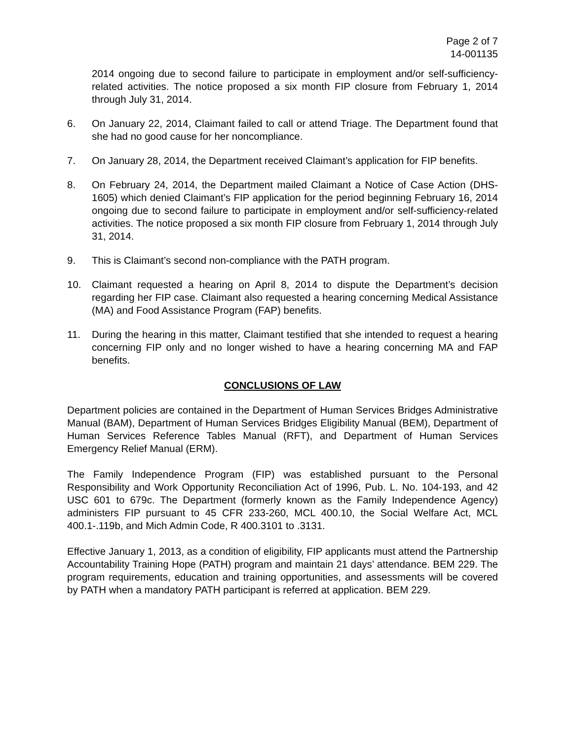Page 2 of 7
14-001135
2014 ongoing due to second failure to participate in employment and/or self-sufficiency-related activities. The notice proposed a six month FIP closure from February 1, 2014 through July 31, 2014.
6. On January 22, 2014, Claimant failed to call or attend Triage. The Department found that she had no good cause for her noncompliance.
7. On January 28, 2014, the Department received Claimant’s application for FIP benefits.
8. On February 24, 2014, the Department mailed Claimant a Notice of Case Action (DHS-1605) which denied Claimant’s FIP application for the period beginning February 16, 2014 ongoing due to second failure to participate in employment and/or self-sufficiency-related activities. The notice proposed a six month FIP closure from February 1, 2014 through July 31, 2014.
9. This is Claimant’s second non-compliance with the PATH program.
10. Claimant requested a hearing on April 8, 2014 to dispute the Department’s decision regarding her FIP case. Claimant also requested a hearing concerning Medical Assistance (MA) and Food Assistance Program (FAP) benefits.
11. During the hearing in this matter, Claimant testified that she intended to request a hearing concerning FIP only and no longer wished to have a hearing concerning MA and FAP benefits.
CONCLUSIONS OF LAW
Department policies are contained in the Department of Human Services Bridges Administrative Manual (BAM), Department of Human Services Bridges Eligibility Manual (BEM), Department of Human Services Reference Tables Manual (RFT), and Department of Human Services Emergency Relief Manual (ERM).
The Family Independence Program (FIP) was established pursuant to the Personal Responsibility and Work Opportunity Reconciliation Act of 1996, Pub. L. No. 104-193, and 42 USC 601 to 679c. The Department (formerly known as the Family Independence Agency) administers FIP pursuant to 45 CFR 233-260, MCL 400.10, the Social Welfare Act, MCL 400.1-.119b, and Mich Admin Code, R 400.3101 to .3131.
Effective January 1, 2013, as a condition of eligibility, FIP applicants must attend the Partnership Accountability Training Hope (PATH) program and maintain 21 days’ attendance. BEM 229. The program requirements, education and training opportunities, and assessments will be covered by PATH when a mandatory PATH participant is referred at application. BEM 229.